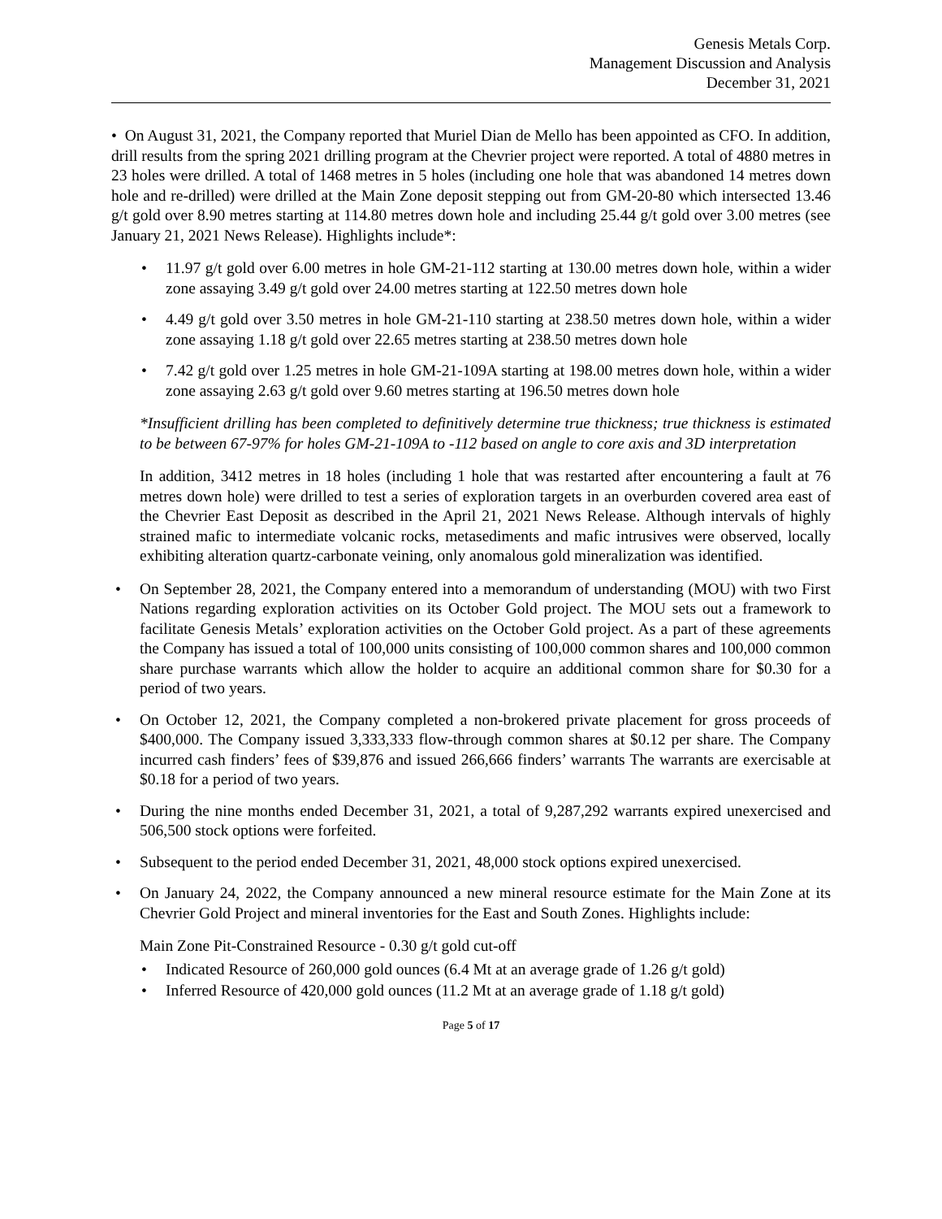Genesis Metals Corp.
Management Discussion and Analysis
December 31, 2021
• On August 31, 2021, the Company reported that Muriel Dian de Mello has been appointed as CFO. In addition, drill results from the spring 2021 drilling program at the Chevrier project were reported. A total of 4880 metres in 23 holes were drilled. A total of 1468 metres in 5 holes (including one hole that was abandoned 14 metres down hole and re-drilled) were drilled at the Main Zone deposit stepping out from GM-20-80 which intersected 13.46 g/t gold over 8.90 metres starting at 114.80 metres down hole and including 25.44 g/t gold over 3.00 metres (see January 21, 2021 News Release). Highlights include*:
• 11.97 g/t gold over 6.00 metres in hole GM-21-112 starting at 130.00 metres down hole, within a wider zone assaying 3.49 g/t gold over 24.00 metres starting at 122.50 metres down hole
• 4.49 g/t gold over 3.50 metres in hole GM-21-110 starting at 238.50 metres down hole, within a wider zone assaying 1.18 g/t gold over 22.65 metres starting at 238.50 metres down hole
• 7.42 g/t gold over 1.25 metres in hole GM-21-109A starting at 198.00 metres down hole, within a wider zone assaying 2.63 g/t gold over 9.60 metres starting at 196.50 metres down hole
*Insufficient drilling has been completed to definitively determine true thickness; true thickness is estimated to be between 67-97% for holes GM-21-109A to -112 based on angle to core axis and 3D interpretation
In addition, 3412 metres in 18 holes (including 1 hole that was restarted after encountering a fault at 76 metres down hole) were drilled to test a series of exploration targets in an overburden covered area east of the Chevrier East Deposit as described in the April 21, 2021 News Release. Although intervals of highly strained mafic to intermediate volcanic rocks, metasediments and mafic intrusives were observed, locally exhibiting alteration quartz-carbonate veining, only anomalous gold mineralization was identified.
• On September 28, 2021, the Company entered into a memorandum of understanding (MOU) with two First Nations regarding exploration activities on its October Gold project. The MOU sets out a framework to facilitate Genesis Metals’ exploration activities on the October Gold project. As a part of these agreements the Company has issued a total of 100,000 units consisting of 100,000 common shares and 100,000 common share purchase warrants which allow the holder to acquire an additional common share for $0.30 for a period of two years.
• On October 12, 2021, the Company completed a non-brokered private placement for gross proceeds of $400,000. The Company issued 3,333,333 flow-through common shares at $0.12 per share. The Company incurred cash finders’ fees of $39,876 and issued 266,666 finders’ warrants The warrants are exercisable at $0.18 for a period of two years.
• During the nine months ended December 31, 2021, a total of 9,287,292 warrants expired unexercised and 506,500 stock options were forfeited.
• Subsequent to the period ended December 31, 2021, 48,000 stock options expired unexercised.
• On January 24, 2022, the Company announced a new mineral resource estimate for the Main Zone at its Chevrier Gold Project and mineral inventories for the East and South Zones. Highlights include:
Main Zone Pit-Constrained Resource - 0.30 g/t gold cut-off
• Indicated Resource of 260,000 gold ounces (6.4 Mt at an average grade of 1.26 g/t gold)
• Inferred Resource of 420,000 gold ounces (11.2 Mt at an average grade of 1.18 g/t gold)
Page 5 of 17